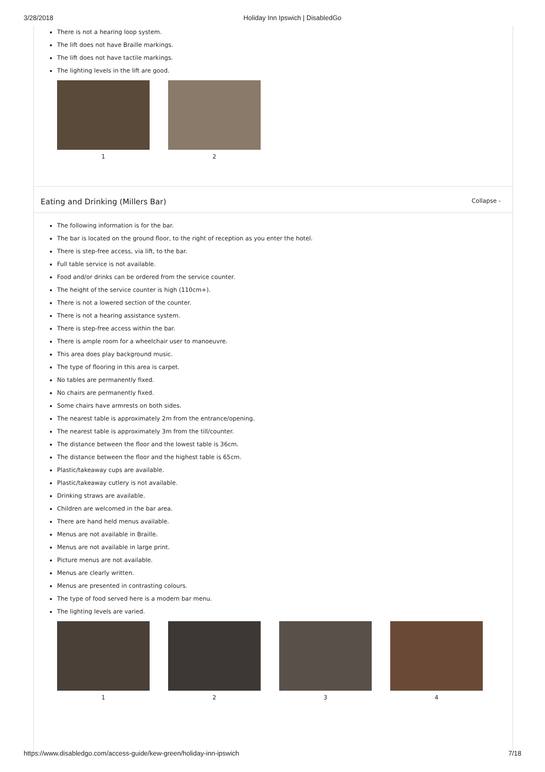3/28/2018 Holiday Inn Ipswich | DisabledGo
There is not a hearing loop system.
The lift does not have Braille markings.
The lift does not have tactile markings.
The lighting levels in the lift are good.
1 2
Eating and Drinking (Millers Bar)
Collapse -
The following information is for the bar.
The bar is located on the ground floor, to the right of reception as you enter the hotel.
There is step-free access, via lift, to the bar.
Full table service is not available.
Food and/or drinks can be ordered from the service counter.
The height of the service counter is high (110cm+).
There is not a lowered section of the counter.
There is not a hearing assistance system.
There is step-free access within the bar.
There is ample room for a wheelchair user to manoeuvre.
This area does play background music.
The type of flooring in this area is carpet.
No tables are permanently fixed.
No chairs are permanently fixed.
Some chairs have armrests on both sides.
The nearest table is approximately 2m from the entrance/opening.
The nearest table is approximately 3m from the till/counter.
The distance between the floor and the lowest table is 36cm.
The distance between the floor and the highest table is 65cm.
Plastic/takeaway cups are available.
Plastic/takeaway cutlery is not available.
Drinking straws are available.
Children are welcomed in the bar area.
There are hand held menus available.
Menus are not available in Braille.
Menus are not available in large print.
Picture menus are not available.
Menus are clearly written.
Menus are presented in contrasting colours.
The type of food served here is a modern bar menu.
The lighting levels are varied.
1 2 3 4
https://www.disabledgo.com/access-guide/kew-green/holiday-inn-ipswich 7/18